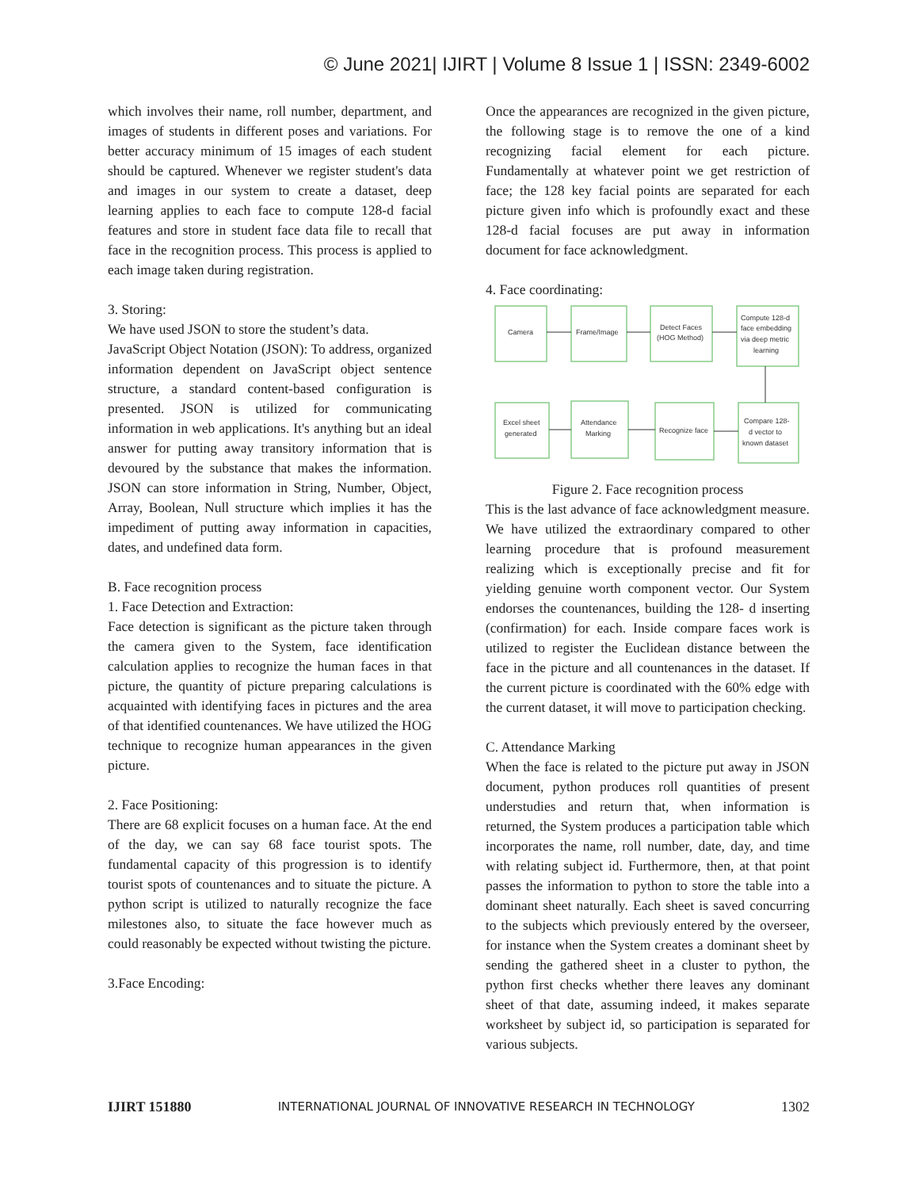© June 2021| IJIRT | Volume 8 Issue 1 | ISSN: 2349-6002
which involves their name, roll number, department, and images of students in different poses and variations. For better accuracy minimum of 15 images of each student should be captured. Whenever we register student's data and images in our system to create a dataset, deep learning applies to each face to compute 128-d facial features and store in student face data file to recall that face in the recognition process. This process is applied to each image taken during registration.
3. Storing:
We have used JSON to store the student’s data.
JavaScript Object Notation (JSON): To address, organized information dependent on JavaScript object sentence structure, a standard content-based configuration is presented. JSON is utilized for communicating information in web applications. It's anything but an ideal answer for putting away transitory information that is devoured by the substance that makes the information. JSON can store information in String, Number, Object, Array, Boolean, Null structure which implies it has the impediment of putting away information in capacities, dates, and undefined data form.
B. Face recognition process
1. Face Detection and Extraction:
Face detection is significant as the picture taken through the camera given to the System, face identification calculation applies to recognize the human faces in that picture, the quantity of picture preparing calculations is acquainted with identifying faces in pictures and the area of that identified countenances. We have utilized the HOG technique to recognize human appearances in the given picture.
2. Face Positioning:
There are 68 explicit focuses on a human face. At the end of the day, we can say 68 face tourist spots. The fundamental capacity of this progression is to identify tourist spots of countenances and to situate the picture. A python script is utilized to naturally recognize the face milestones also, to situate the face however much as could reasonably be expected without twisting the picture.
3.Face Encoding:
Once the appearances are recognized in the given picture, the following stage is to remove the one of a kind recognizing facial element for each picture. Fundamentally at whatever point we get restriction of face; the 128 key facial points are separated for each picture given info which is profoundly exact and these 128-d facial focuses are put away in information document for face acknowledgment.
4. Face coordinating:
Camera
Frame/Image
Detect Faces
(HOG Method)
Compute 128-d
face embedding
via deep metric
learning
Excel sheet
generated
Attendance
Marking
Recognize face
Compare 128-
d vector to
known dataset
Figure 2. Face recognition process
This is the last advance of face acknowledgment measure. We have utilized the extraordinary compared to other learning procedure that is profound measurement realizing which is exceptionally precise and fit for yielding genuine worth component vector. Our System endorses the countenances, building the 128- d inserting (confirmation) for each. Inside compare faces work is utilized to register the Euclidean distance between the face in the picture and all countenances in the dataset. If the current picture is coordinated with the 60% edge with the current dataset, it will move to participation checking.
C. Attendance Marking
When the face is related to the picture put away in JSON document, python produces roll quantities of present understudies and return that, when information is returned, the System produces a participation table which incorporates the name, roll number, date, day, and time with relating subject id. Furthermore, then, at that point passes the information to python to store the table into a dominant sheet naturally. Each sheet is saved concurring to the subjects which previously entered by the overseer, for instance when the System creates a dominant sheet by sending the gathered sheet in a cluster to python, the python first checks whether there leaves any dominant sheet of that date, assuming indeed, it makes separate worksheet by subject id, so participation is separated for various subjects.
IJIRT 151880 INTERNATIONAL JOURNAL OF INNOVATIVE RESEARCH IN TECHNOLOGY 1302